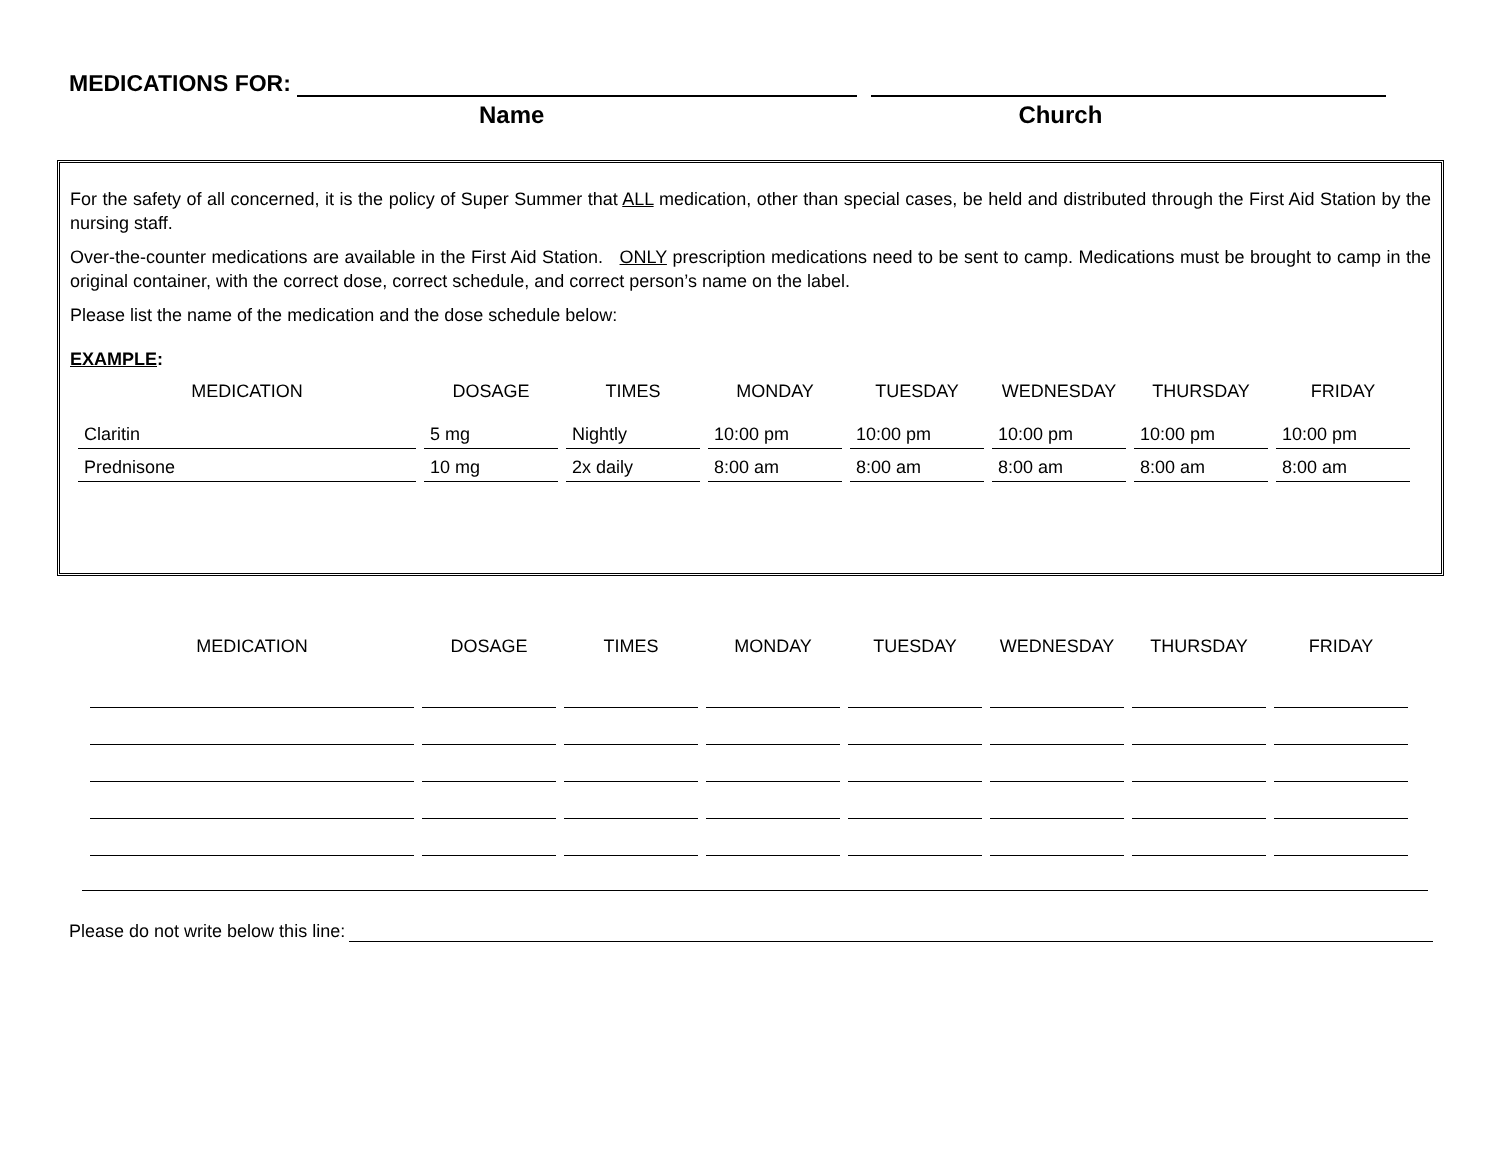MEDICATIONS FOR:
Name Church
For the safety of all concerned, it is the policy of Super Summer that ALL medication, other than special cases, be held and distributed through the First Aid Station by the nursing staff.
Over-the-counter medications are available in the First Aid Station. ONLY prescription medications need to be sent to camp. Medications must be brought to camp in the original container, with the correct dose, correct schedule, and correct person’s name on the label.
Please list the name of the medication and the dose schedule below:
EXAMPLE:
| MEDICATION | DOSAGE | TIMES | MONDAY | TUESDAY | WEDNESDAY | THURSDAY | FRIDAY |
| --- | --- | --- | --- | --- | --- | --- | --- |
| Claritin | 5 mg | Nightly | 10:00 pm | 10:00 pm | 10:00 pm | 10:00 pm | 10:00 pm |
| Prednisone | 10 mg | 2x daily | 8:00 am | 8:00 am | 8:00 am | 8:00 am | 8:00 am |
| MEDICATION | DOSAGE | TIMES | MONDAY | TUESDAY | WEDNESDAY | THURSDAY | FRIDAY |
| --- | --- | --- | --- | --- | --- | --- | --- |
Please do not write below this line: